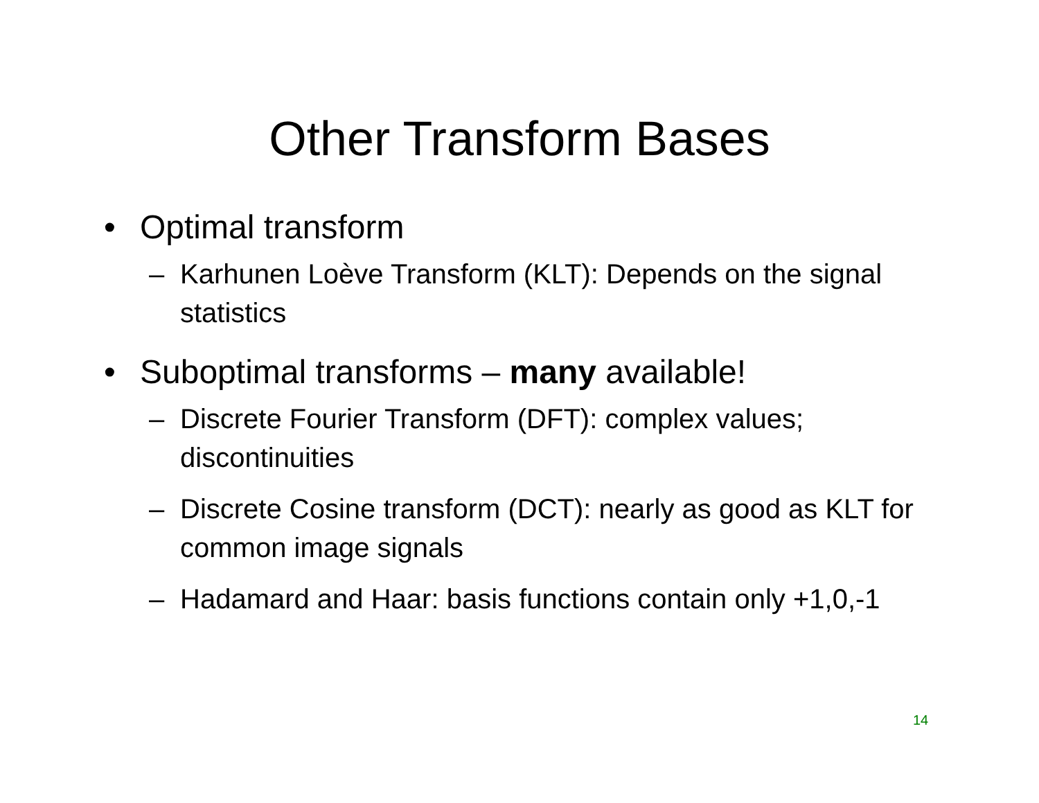Other Transform Bases
• Optimal transform
– Karhunen Loève Transform (KLT): Depends on the signal statistics
• Suboptimal transforms – many available!
– Discrete Fourier Transform (DFT): complex values; discontinuities
– Discrete Cosine transform (DCT): nearly as good as KLT for common image signals
– Hadamard and Haar: basis functions contain only +1,0,-1
14